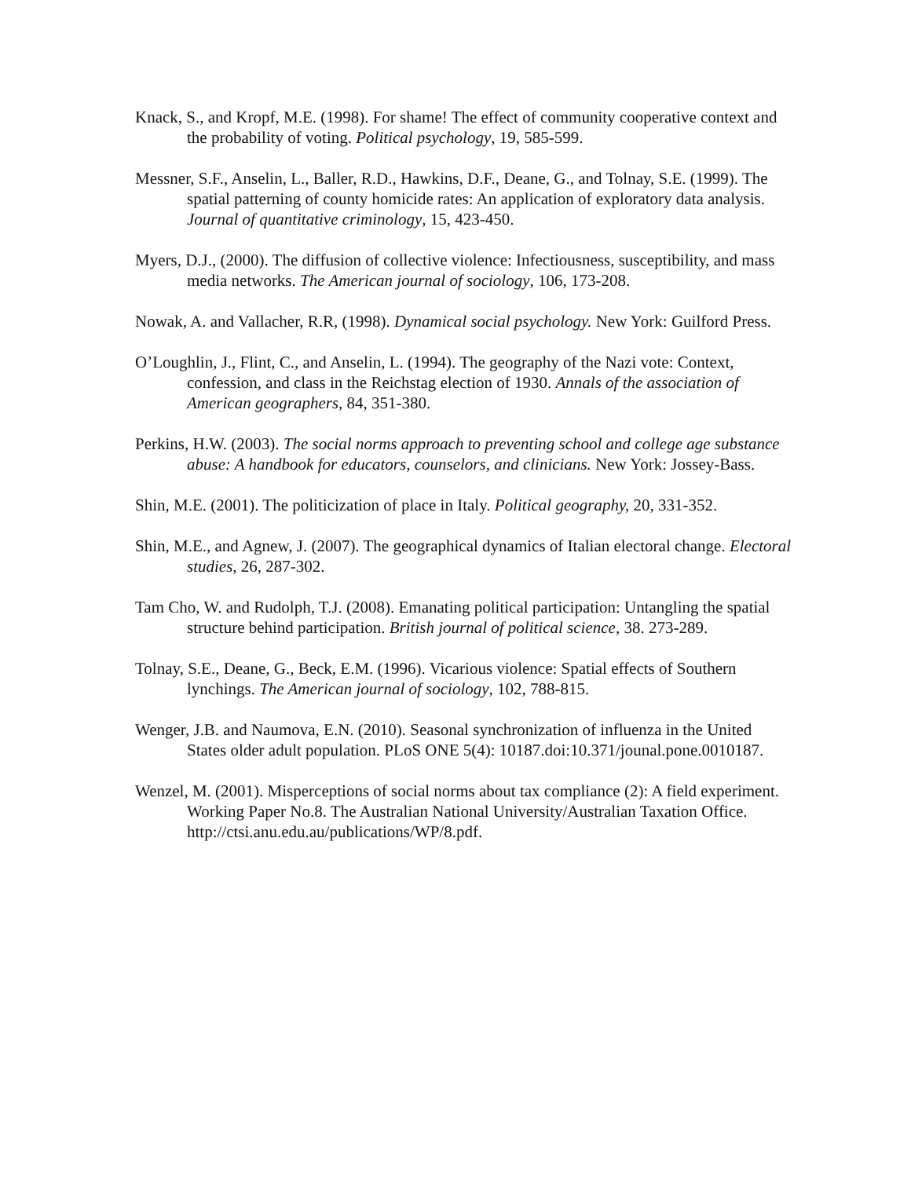Knack, S., and Kropf, M.E. (1998). For shame! The effect of community cooperative context and the probability of voting. Political psychology, 19, 585-599.
Messner, S.F., Anselin, L., Baller, R.D., Hawkins, D.F., Deane, G., and Tolnay, S.E. (1999). The spatial patterning of county homicide rates: An application of exploratory data analysis. Journal of quantitative criminology, 15, 423-450.
Myers, D.J., (2000). The diffusion of collective violence: Infectiousness, susceptibility, and mass media networks. The American journal of sociology, 106, 173-208.
Nowak, A. and Vallacher, R.R, (1998). Dynamical social psychology. New York: Guilford Press.
O’Loughlin, J., Flint, C., and Anselin, L. (1994). The geography of the Nazi vote: Context, confession, and class in the Reichstag election of 1930. Annals of the association of American geographers, 84, 351-380.
Perkins, H.W. (2003). The social norms approach to preventing school and college age substance abuse: A handbook for educators, counselors, and clinicians. New York: Jossey-Bass.
Shin, M.E. (2001). The politicization of place in Italy. Political geography, 20, 331-352.
Shin, M.E., and Agnew, J. (2007). The geographical dynamics of Italian electoral change. Electoral studies, 26, 287-302.
Tam Cho, W. and Rudolph, T.J. (2008). Emanating political participation: Untangling the spatial structure behind participation. British journal of political science, 38. 273-289.
Tolnay, S.E., Deane, G., Beck, E.M. (1996). Vicarious violence: Spatial effects of Southern lynchings. The American journal of sociology, 102, 788-815.
Wenger, J.B. and Naumova, E.N. (2010). Seasonal synchronization of influenza in the United States older adult population. PLoS ONE 5(4): 10187.doi:10.371/jounal.pone.0010187.
Wenzel, M. (2001). Misperceptions of social norms about tax compliance (2): A field experiment. Working Paper No.8. The Australian National University/Australian Taxation Office. http://ctsi.anu.edu.au/publications/WP/8.pdf.